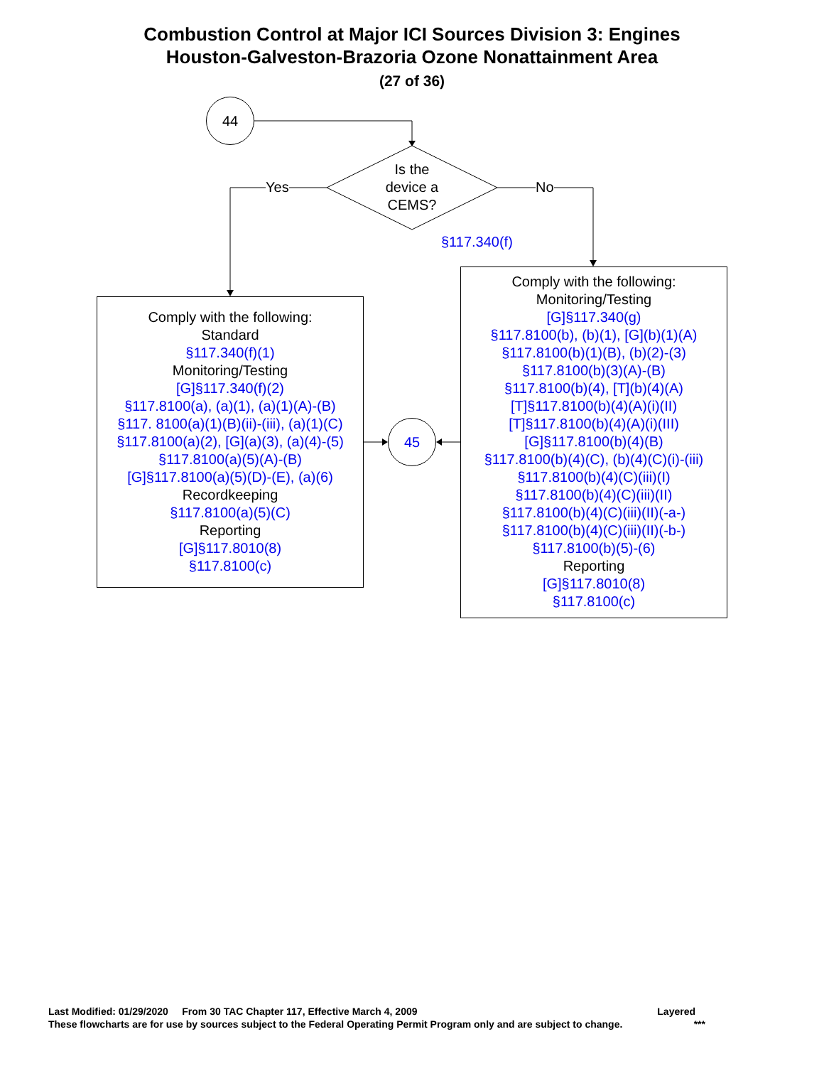Combustion Control at Major ICI Sources Division 3: Engines
Houston-Galveston-Brazoria Ozone Nonattainment Area
(27 of 36)
44
Is the
device a
CEMS?
Yes No
§117.340(f)
Comply with the following:
Standard
§117.340(f)(1)
Monitoring/Testing
[G]§117.340(f)(2)
§117.8100(a), (a)(1), (a)(1)(A)-(B)
§117. 8100(a)(1)(B)(ii)-(iii), (a)(1)(C)
§117.8100(a)(2), [G](a)(3), (a)(4)-(5)
§117.8100(a)(5)(A)-(B)
[G]§117.8100(a)(5)(D)-(E), (a)(6)
Recordkeeping
§117.8100(a)(5)(C)
Reporting
[G]§117.8010(8)
§117.8100(c)
45
Comply with the following:
Monitoring/Testing
[G]§117.340(g)
§117.8100(b), (b)(1), [G](b)(1)(A)
§117.8100(b)(1)(B), (b)(2)-(3)
§117.8100(b)(3)(A)-(B)
§117.8100(b)(4), [T](b)(4)(A)
[T]§117.8100(b)(4)(A)(i)(II)
[T]§117.8100(b)(4)(A)(i)(III)
[G]§117.8100(b)(4)(B)
§117.8100(b)(4)(C), (b)(4)(C)(i)-(iii)
§117.8100(b)(4)(C)(iii)(I)
§117.8100(b)(4)(C)(iii)(II)
§117.8100(b)(4)(C)(iii)(II)(-a-)
§117.8100(b)(4)(C)(iii)(II)(-b-)
§117.8100(b)(5)-(6)
Reporting
[G]§117.8010(8)
§117.8100(c)
Last Modified: 01/29/2020 From 30 TAC Chapter 117, Effective March 4, 2009 Layered
These flowcharts are for use by sources subject to the Federal Operating Permit Program only and are subject to change. ***